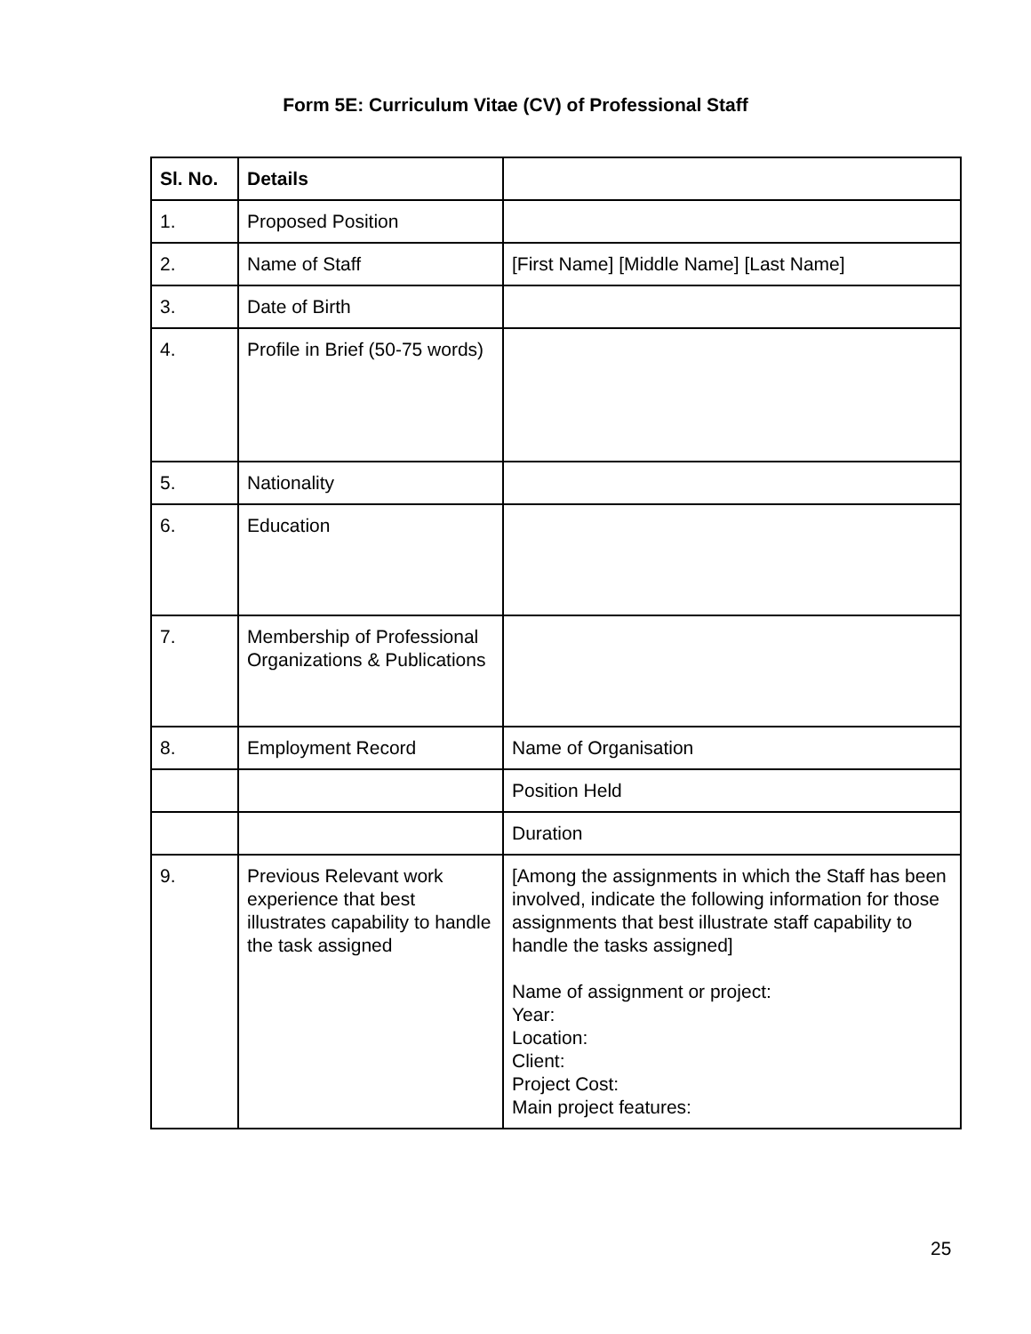Form 5E: Curriculum Vitae (CV) of Professional Staff
| Sl. No. | Details | |
| --- | --- | --- |
| 1. | Proposed Position | |
| 2. | Name of Staff | [First Name] [Middle Name] [Last Name] |
| 3. | Date of Birth | |
| 4. | Profile in Brief (50-75 words) | |
| 5. | Nationality | |
| 6. | Education | |
| 7. | Membership of Professional Organizations & Publications | |
| 8. | Employment Record | Name of Organisation |
| | | Position Held |
| | | Duration |
| 9. | Previous Relevant work experience that best illustrates capability to handle the task assigned | [Among the assignments in which the Staff has been involved, indicate the following information for those assignments that best illustrate staff capability to handle the tasks assigned] Name of assignment or project: Year: Location: Client: Project Cost: Main project features: |
25